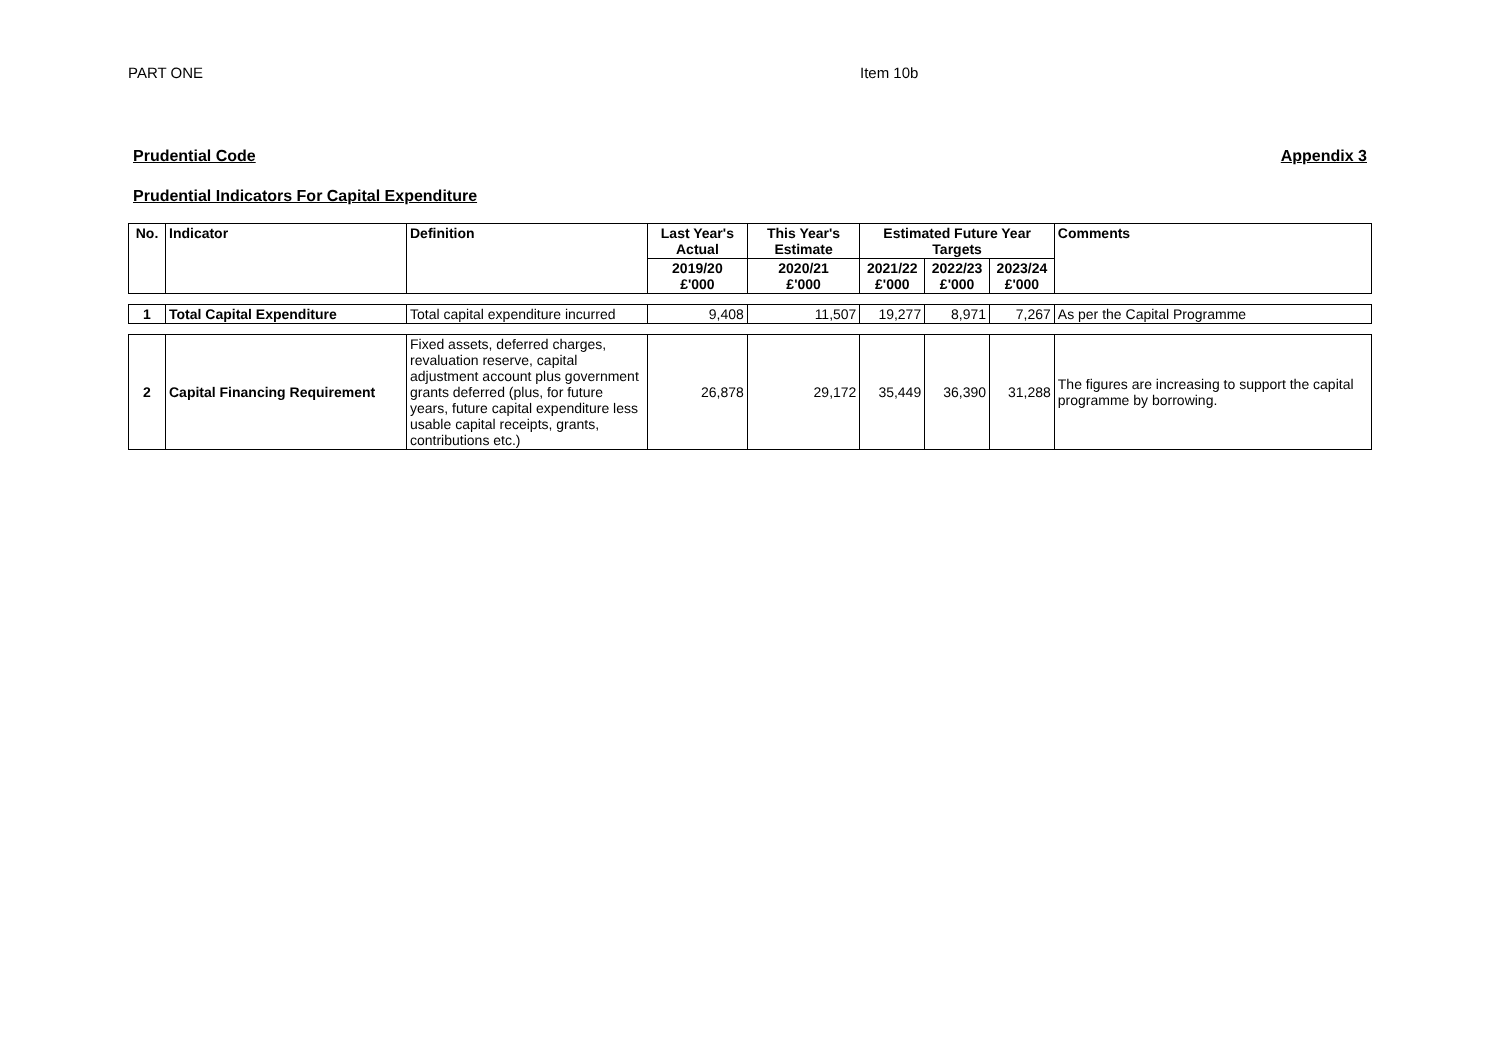PART ONE Item 10b
Prudential Code Appendix 3
Prudential Indicators For Capital Expenditure
| No. | Indicator | Definition | Last Year's Actual | This Year's Estimate | Estimated Future Year Targets | | | Comments |
| --- | --- | --- | --- | --- | --- | --- | --- | --- |
| | | | 2019/20 £'000 | 2020/21 £'000 | 2021/22 £'000 | 2022/23 £'000 | 2023/24 £'000 | |
| 1 | Total Capital Expenditure | Total capital expenditure incurred | 9,408 | 11,507 | 19,277 | 8,971 | 7,267 | As per the Capital Programme |
| 2 | Capital Financing Requirement | Fixed assets, deferred charges, revaluation reserve, capital adjustment account plus government grants deferred (plus, for future years, future capital expenditure less usable capital receipts, grants, contributions etc.) | 26,878 | 29,172 | 35,449 | 36,390 | 31,288 | The figures are increasing to support the capital programme by borrowing. |